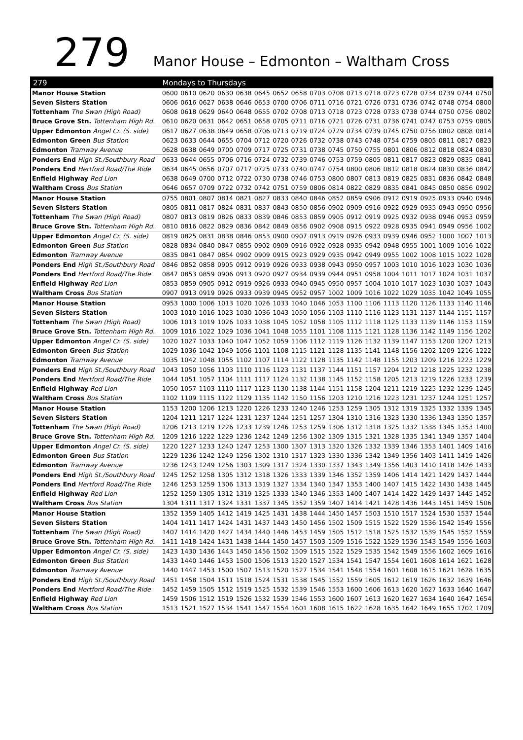279
Manor House – Edmonton – Waltham Cross
| 279 | Mondays to Thursdays | | | | | | | | | | | | | | | | | |
| --- | --- | --- | --- | --- | --- | --- | --- | --- | --- | --- | --- | --- | --- | --- | --- | --- | --- | --- |
| Manor House Station | 0600 | 0610 | 0620 | 0630 | 0638 | 0645 | 0652 | 0658 | 0703 | 0708 | 0713 | 0718 | 0723 | 0728 | 0734 | 0739 | 0744 | 0750 |
| Seven Sisters Station | 0606 | 0616 | 0627 | 0638 | 0646 | 0653 | 0700 | 0706 | 0711 | 0716 | 0721 | 0726 | 0731 | 0736 | 0742 | 0748 | 0754 | 0800 |
| Tottenham The Swan (High Road) | 0608 | 0618 | 0629 | 0640 | 0648 | 0655 | 0702 | 0708 | 0713 | 0718 | 0723 | 0728 | 0733 | 0738 | 0744 | 0750 | 0756 | 0802 |
| Bruce Grove Stn. Tottenham High Rd. | 0610 | 0620 | 0631 | 0642 | 0651 | 0658 | 0705 | 0711 | 0716 | 0721 | 0726 | 0731 | 0736 | 0741 | 0747 | 0753 | 0759 | 0805 |
| Upper Edmonton Angel Cr. (S. side) | 0617 | 0627 | 0638 | 0649 | 0658 | 0706 | 0713 | 0719 | 0724 | 0729 | 0734 | 0739 | 0745 | 0750 | 0756 | 0802 | 0808 | 0814 |
| Edmonton Green Bus Station | 0623 | 0633 | 0644 | 0655 | 0704 | 0712 | 0720 | 0726 | 0732 | 0738 | 0743 | 0748 | 0754 | 0759 | 0805 | 0811 | 0817 | 0823 |
| Edmonton Tramway Avenue | 0628 | 0638 | 0649 | 0700 | 0709 | 0717 | 0725 | 0731 | 0738 | 0745 | 0750 | 0755 | 0801 | 0806 | 0812 | 0818 | 0824 | 0830 |
| Ponders End High St./Southbury Road | 0633 | 0644 | 0655 | 0706 | 0716 | 0724 | 0732 | 0739 | 0746 | 0753 | 0759 | 0805 | 0811 | 0817 | 0823 | 0829 | 0835 | 0841 |
| Ponders End Hertford Road/The Ride | 0634 | 0645 | 0656 | 0707 | 0717 | 0725 | 0733 | 0740 | 0747 | 0754 | 0800 | 0806 | 0812 | 0818 | 0824 | 0830 | 0836 | 0842 |
| Enfield Highway Red Lion | 0638 | 0649 | 0700 | 0712 | 0722 | 0730 | 0738 | 0746 | 0753 | 0800 | 0807 | 0813 | 0819 | 0825 | 0831 | 0836 | 0842 | 0848 |
| Waltham Cross Bus Station | 0646 | 0657 | 0709 | 0722 | 0732 | 0742 | 0751 | 0759 | 0806 | 0814 | 0822 | 0829 | 0835 | 0841 | 0845 | 0850 | 0856 | 0902 |
| Manor House Station | 0755 | 0801 | 0807 | 0814 | 0821 | 0827 | 0833 | 0840 | 0846 | 0852 | 0859 | 0906 | 0912 | 0919 | 0925 | 0933 | 0940 | 0946 |
| Seven Sisters Station | 0805 | 0811 | 0817 | 0824 | 0831 | 0837 | 0843 | 0850 | 0856 | 0902 | 0909 | 0916 | 0922 | 0929 | 0935 | 0943 | 0950 | 0956 |
| Tottenham The Swan (High Road) | 0807 | 0813 | 0819 | 0826 | 0833 | 0839 | 0846 | 0853 | 0859 | 0905 | 0912 | 0919 | 0925 | 0932 | 0938 | 0946 | 0953 | 0959 |
| Bruce Grove Stn. Tottenham High Rd. | 0810 | 0816 | 0822 | 0829 | 0836 | 0842 | 0849 | 0856 | 0902 | 0908 | 0915 | 0922 | 0928 | 0935 | 0941 | 0949 | 0956 | 1002 |
| Upper Edmonton Angel Cr. (S. side) | 0819 | 0825 | 0831 | 0838 | 0846 | 0853 | 0900 | 0907 | 0913 | 0919 | 0926 | 0933 | 0939 | 0946 | 0952 | 1000 | 1007 | 1013 |
| Edmonton Green Bus Station | 0828 | 0834 | 0840 | 0847 | 0855 | 0902 | 0909 | 0916 | 0922 | 0928 | 0935 | 0942 | 0948 | 0955 | 1001 | 1009 | 1016 | 1022 |
| Edmonton Tramway Avenue | 0835 | 0841 | 0847 | 0854 | 0902 | 0909 | 0915 | 0923 | 0929 | 0935 | 0942 | 0949 | 0955 | 1002 | 1008 | 1015 | 1022 | 1028 |
| Ponders End High St./Southbury Road | 0846 | 0852 | 0858 | 0905 | 0912 | 0919 | 0926 | 0933 | 0938 | 0943 | 0950 | 0957 | 1003 | 1010 | 1016 | 1023 | 1030 | 1036 |
| Ponders End Hertford Road/The Ride | 0847 | 0853 | 0859 | 0906 | 0913 | 0920 | 0927 | 0934 | 0939 | 0944 | 0951 | 0958 | 1004 | 1011 | 1017 | 1024 | 1031 | 1037 |
| Enfield Highway Red Lion | 0853 | 0859 | 0905 | 0912 | 0919 | 0926 | 0933 | 0940 | 0945 | 0950 | 0957 | 1004 | 1010 | 1017 | 1023 | 1030 | 1037 | 1043 |
| Waltham Cross Bus Station | 0907 | 0913 | 0919 | 0926 | 0933 | 0939 | 0945 | 0952 | 0957 | 1002 | 1009 | 1016 | 1022 | 1029 | 1035 | 1042 | 1049 | 1055 |
| Manor House Station | 0953 | 1000 | 1006 | 1013 | 1020 | 1026 | 1033 | 1040 | 1046 | 1053 | 1100 | 1106 | 1113 | 1120 | 1126 | 1133 | 1140 | 1146 |
| Seven Sisters Station | 1003 | 1010 | 1016 | 1023 | 1030 | 1036 | 1043 | 1050 | 1056 | 1103 | 1110 | 1116 | 1123 | 1131 | 1137 | 1144 | 1151 | 1157 |
| Tottenham The Swan (High Road) | 1006 | 1013 | 1019 | 1026 | 1033 | 1038 | 1045 | 1052 | 1058 | 1105 | 1112 | 1118 | 1125 | 1133 | 1139 | 1146 | 1153 | 1159 |
| Bruce Grove Stn. Tottenham High Rd. | 1009 | 1016 | 1022 | 1029 | 1036 | 1041 | 1048 | 1055 | 1101 | 1108 | 1115 | 1121 | 1128 | 1136 | 1142 | 1149 | 1156 | 1202 |
| Upper Edmonton Angel Cr. (S. side) | 1020 | 1027 | 1033 | 1040 | 1047 | 1052 | 1059 | 1106 | 1112 | 1119 | 1126 | 1132 | 1139 | 1147 | 1153 | 1200 | 1207 | 1213 |
| Edmonton Green Bus Station | 1029 | 1036 | 1042 | 1049 | 1056 | 1101 | 1108 | 1115 | 1121 | 1128 | 1135 | 1141 | 1148 | 1156 | 1202 | 1209 | 1216 | 1222 |
| Edmonton Tramway Avenue | 1035 | 1042 | 1048 | 1055 | 1102 | 1107 | 1114 | 1122 | 1128 | 1135 | 1142 | 1148 | 1155 | 1203 | 1209 | 1216 | 1223 | 1229 |
| Ponders End High St./Southbury Road | 1043 | 1050 | 1056 | 1103 | 1110 | 1116 | 1123 | 1131 | 1137 | 1144 | 1151 | 1157 | 1204 | 1212 | 1218 | 1225 | 1232 | 1238 |
| Ponders End Hertford Road/The Ride | 1044 | 1051 | 1057 | 1104 | 1111 | 1117 | 1124 | 1132 | 1138 | 1145 | 1152 | 1158 | 1205 | 1213 | 1219 | 1226 | 1233 | 1239 |
| Enfield Highway Red Lion | 1050 | 1057 | 1103 | 1110 | 1117 | 1123 | 1130 | 1138 | 1144 | 1151 | 1158 | 1204 | 1211 | 1219 | 1225 | 1232 | 1239 | 1245 |
| Waltham Cross Bus Station | 1102 | 1109 | 1115 | 1122 | 1129 | 1135 | 1142 | 1150 | 1156 | 1203 | 1210 | 1216 | 1223 | 1231 | 1237 | 1244 | 1251 | 1257 |
| Manor House Station | 1153 | 1200 | 1206 | 1213 | 1220 | 1226 | 1233 | 1240 | 1246 | 1253 | 1259 | 1305 | 1312 | 1319 | 1325 | 1332 | 1339 | 1345 |
| Seven Sisters Station | 1204 | 1211 | 1217 | 1224 | 1231 | 1237 | 1244 | 1251 | 1257 | 1304 | 1310 | 1316 | 1323 | 1330 | 1336 | 1343 | 1350 | 1357 |
| Tottenham The Swan (High Road) | 1206 | 1213 | 1219 | 1226 | 1233 | 1239 | 1246 | 1253 | 1259 | 1306 | 1312 | 1318 | 1325 | 1332 | 1338 | 1345 | 1353 | 1400 |
| Bruce Grove Stn. Tottenham High Rd. | 1209 | 1216 | 1222 | 1229 | 1236 | 1242 | 1249 | 1256 | 1302 | 1309 | 1315 | 1321 | 1328 | 1335 | 1341 | 1349 | 1357 | 1404 |
| Upper Edmonton Angel Cr. (S. side) | 1220 | 1227 | 1233 | 1240 | 1247 | 1253 | 1300 | 1307 | 1313 | 1320 | 1326 | 1332 | 1339 | 1346 | 1353 | 1401 | 1409 | 1416 |
| Edmonton Green Bus Station | 1229 | 1236 | 1242 | 1249 | 1256 | 1302 | 1310 | 1317 | 1323 | 1330 | 1336 | 1342 | 1349 | 1356 | 1403 | 1411 | 1419 | 1426 |
| Edmonton Tramway Avenue | 1236 | 1243 | 1249 | 1256 | 1303 | 1309 | 1317 | 1324 | 1330 | 1337 | 1343 | 1349 | 1356 | 1403 | 1410 | 1418 | 1426 | 1433 |
| Ponders End High St./Southbury Road | 1245 | 1252 | 1258 | 1305 | 1312 | 1318 | 1326 | 1333 | 1339 | 1346 | 1352 | 1359 | 1406 | 1414 | 1421 | 1429 | 1437 | 1444 |
| Ponders End Hertford Road/The Ride | 1246 | 1253 | 1259 | 1306 | 1313 | 1319 | 1327 | 1334 | 1340 | 1347 | 1353 | 1400 | 1407 | 1415 | 1422 | 1430 | 1438 | 1445 |
| Enfield Highway Red Lion | 1252 | 1259 | 1305 | 1312 | 1319 | 1325 | 1333 | 1340 | 1346 | 1353 | 1400 | 1407 | 1414 | 1422 | 1429 | 1437 | 1445 | 1452 |
| Waltham Cross Bus Station | 1304 | 1311 | 1317 | 1324 | 1331 | 1337 | 1345 | 1352 | 1359 | 1407 | 1414 | 1421 | 1428 | 1436 | 1443 | 1451 | 1459 | 1506 |
| Manor House Station | 1352 | 1359 | 1405 | 1412 | 1419 | 1425 | 1431 | 1438 | 1444 | 1450 | 1457 | 1503 | 1510 | 1517 | 1524 | 1530 | 1537 | 1544 |
| Seven Sisters Station | 1404 | 1411 | 1417 | 1424 | 1431 | 1437 | 1443 | 1450 | 1456 | 1502 | 1509 | 1515 | 1522 | 1529 | 1536 | 1542 | 1549 | 1556 |
| Tottenham The Swan (High Road) | 1407 | 1414 | 1420 | 1427 | 1434 | 1440 | 1446 | 1453 | 1459 | 1505 | 1512 | 1518 | 1525 | 1532 | 1539 | 1545 | 1552 | 1559 |
| Bruce Grove Stn. Tottenham High Rd. | 1411 | 1418 | 1424 | 1431 | 1438 | 1444 | 1450 | 1457 | 1503 | 1509 | 1516 | 1522 | 1529 | 1536 | 1543 | 1549 | 1556 | 1603 |
| Upper Edmonton Angel Cr. (S. side) | 1423 | 1430 | 1436 | 1443 | 1450 | 1456 | 1502 | 1509 | 1515 | 1522 | 1529 | 1535 | 1542 | 1549 | 1556 | 1602 | 1609 | 1616 |
| Edmonton Green Bus Station | 1433 | 1440 | 1446 | 1453 | 1500 | 1506 | 1513 | 1520 | 1527 | 1534 | 1541 | 1547 | 1554 | 1601 | 1608 | 1614 | 1621 | 1628 |
| Edmonton Tramway Avenue | 1440 | 1447 | 1453 | 1500 | 1507 | 1513 | 1520 | 1527 | 1534 | 1541 | 1548 | 1554 | 1601 | 1608 | 1615 | 1621 | 1628 | 1635 |
| Ponders End High St./Southbury Road | 1451 | 1458 | 1504 | 1511 | 1518 | 1524 | 1531 | 1538 | 1545 | 1552 | 1559 | 1605 | 1612 | 1619 | 1626 | 1632 | 1639 | 1646 |
| Ponders End Hertford Road/The Ride | 1452 | 1459 | 1505 | 1512 | 1519 | 1525 | 1532 | 1539 | 1546 | 1553 | 1600 | 1606 | 1613 | 1620 | 1627 | 1633 | 1640 | 1647 |
| Enfield Highway Red Lion | 1459 | 1506 | 1512 | 1519 | 1526 | 1532 | 1539 | 1546 | 1553 | 1600 | 1607 | 1613 | 1620 | 1627 | 1634 | 1640 | 1647 | 1654 |
| Waltham Cross Bus Station | 1513 | 1521 | 1527 | 1534 | 1541 | 1547 | 1554 | 1601 | 1608 | 1615 | 1622 | 1628 | 1635 | 1642 | 1649 | 1655 | 1702 | 1709 |